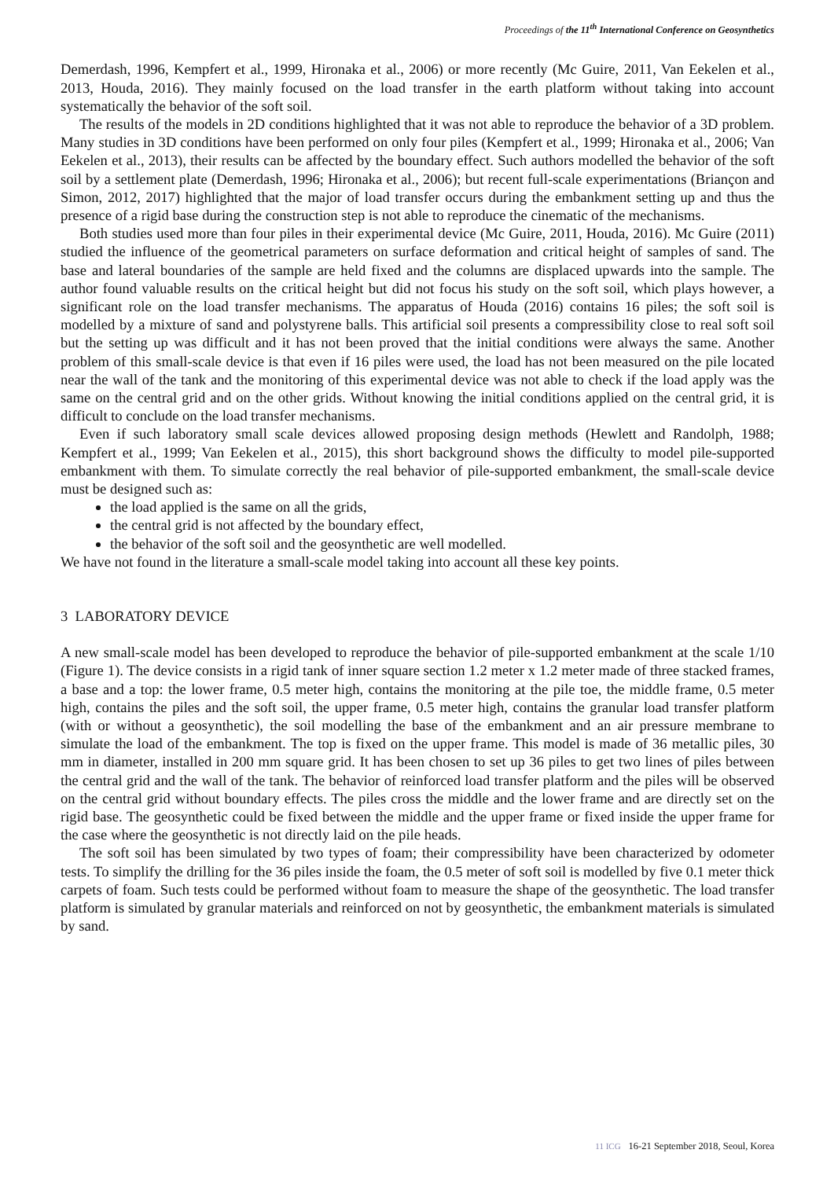Proceedings of the 11<sup>th</sup> International Conference on Geosynthetics
Demerdash, 1996, Kempfert et al., 1999, Hironaka et al., 2006) or more recently (Mc Guire, 2011, Van Eekelen et al., 2013, Houda, 2016). They mainly focused on the load transfer in the earth platform without taking into account systematically the behavior of the soft soil.
The results of the models in 2D conditions highlighted that it was not able to reproduce the behavior of a 3D problem. Many studies in 3D conditions have been performed on only four piles (Kempfert et al., 1999; Hironaka et al., 2006; Van Eekelen et al., 2013), their results can be affected by the boundary effect. Such authors modelled the behavior of the soft soil by a settlement plate (Demerdash, 1996; Hironaka et al., 2006); but recent full-scale experimentations (Briançon and Simon, 2012, 2017) highlighted that the major of load transfer occurs during the embankment setting up and thus the presence of a rigid base during the construction step is not able to reproduce the cinematic of the mechanisms.
Both studies used more than four piles in their experimental device (Mc Guire, 2011, Houda, 2016). Mc Guire (2011) studied the influence of the geometrical parameters on surface deformation and critical height of samples of sand. The base and lateral boundaries of the sample are held fixed and the columns are displaced upwards into the sample. The author found valuable results on the critical height but did not focus his study on the soft soil, which plays however, a significant role on the load transfer mechanisms. The apparatus of Houda (2016) contains 16 piles; the soft soil is modelled by a mixture of sand and polystyrene balls. This artificial soil presents a compressibility close to real soft soil but the setting up was difficult and it has not been proved that the initial conditions were always the same. Another problem of this small-scale device is that even if 16 piles were used, the load has not been measured on the pile located near the wall of the tank and the monitoring of this experimental device was not able to check if the load apply was the same on the central grid and on the other grids. Without knowing the initial conditions applied on the central grid, it is difficult to conclude on the load transfer mechanisms.
Even if such laboratory small scale devices allowed proposing design methods (Hewlett and Randolph, 1988; Kempfert et al., 1999; Van Eekelen et al., 2015), this short background shows the difficulty to model pile-supported embankment with them. To simulate correctly the real behavior of pile-supported embankment, the small-scale device must be designed such as:
the load applied is the same on all the grids,
the central grid is not affected by the boundary effect,
the behavior of the soft soil and the geosynthetic are well modelled.
We have not found in the literature a small-scale model taking into account all these key points.
3 LABORATORY DEVICE
A new small-scale model has been developed to reproduce the behavior of pile-supported embankment at the scale 1/10 (Figure 1). The device consists in a rigid tank of inner square section 1.2 meter x 1.2 meter made of three stacked frames, a base and a top: the lower frame, 0.5 meter high, contains the monitoring at the pile toe, the middle frame, 0.5 meter high, contains the piles and the soft soil, the upper frame, 0.5 meter high, contains the granular load transfer platform (with or without a geosynthetic), the soil modelling the base of the embankment and an air pressure membrane to simulate the load of the embankment. The top is fixed on the upper frame. This model is made of 36 metallic piles, 30 mm in diameter, installed in 200 mm square grid. It has been chosen to set up 36 piles to get two lines of piles between the central grid and the wall of the tank. The behavior of reinforced load transfer platform and the piles will be observed on the central grid without boundary effects. The piles cross the middle and the lower frame and are directly set on the rigid base. The geosynthetic could be fixed between the middle and the upper frame or fixed inside the upper frame for the case where the geosynthetic is not directly laid on the pile heads.
The soft soil has been simulated by two types of foam; their compressibility have been characterized by odometer tests. To simplify the drilling for the 36 piles inside the foam, the 0.5 meter of soft soil is modelled by five 0.1 meter thick carpets of foam. Such tests could be performed without foam to measure the shape of the geosynthetic. The load transfer platform is simulated by granular materials and reinforced on not by geosynthetic, the embankment materials is simulated by sand.
11 ICG 16-21 September 2018, Seoul, Korea